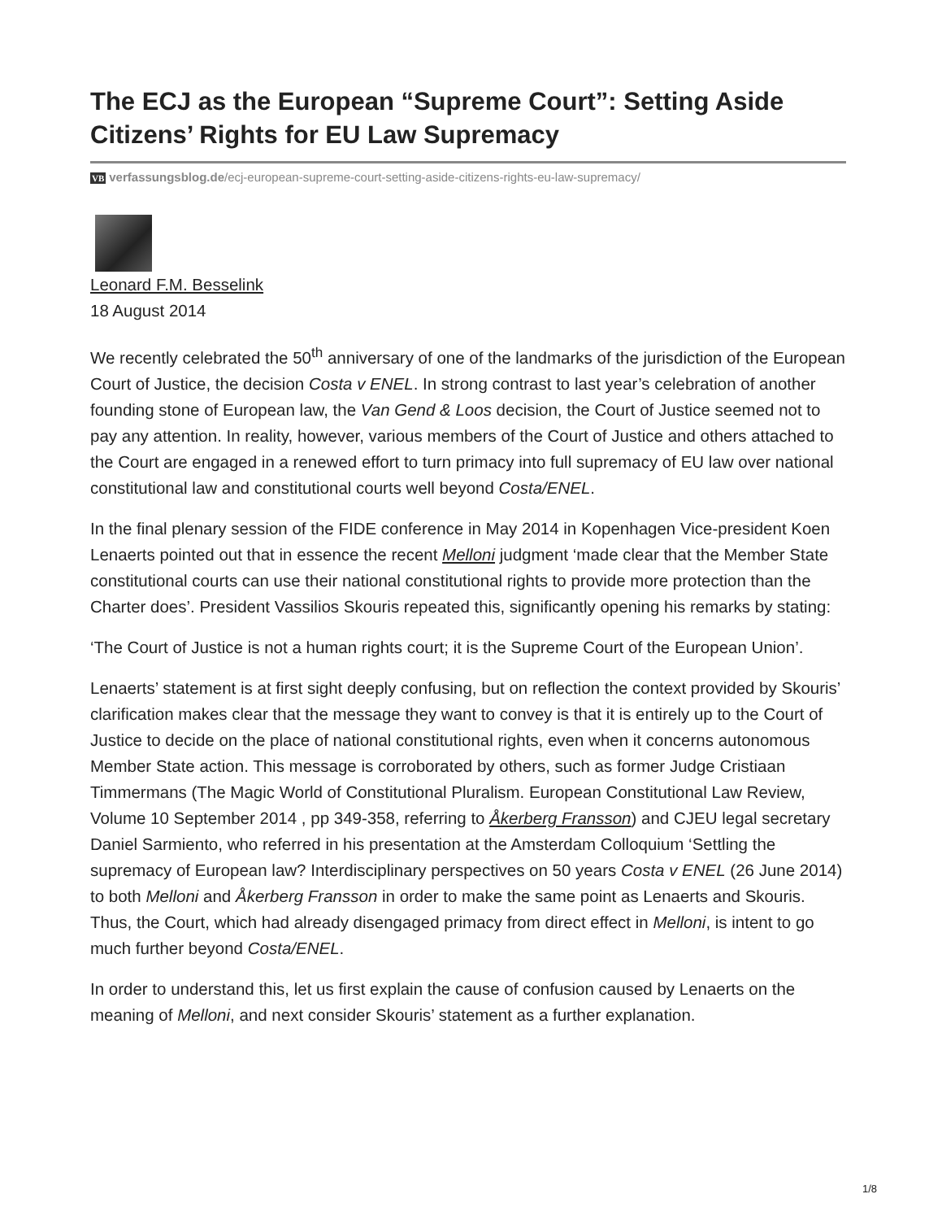The ECJ as the European “Supreme Court”: Setting Aside Citizens’ Rights for EU Law Supremacy
VB verfassungsblog.de/ecj-european-supreme-court-setting-aside-citizens-rights-eu-law-supremacy/
Leonard F.M. Besselink
18 August 2014
We recently celebrated the 50<sup>th</sup> anniversary of one of the landmarks of the jurisdiction of the European Court of Justice, the decision Costa v ENEL. In strong contrast to last year’s celebration of another founding stone of European law, the Van Gend & Loos decision, the Court of Justice seemed not to pay any attention. In reality, however, various members of the Court of Justice and others attached to the Court are engaged in a renewed effort to turn primacy into full supremacy of EU law over national constitutional law and constitutional courts well beyond Costa/ENEL.
In the final plenary session of the FIDE conference in May 2014 in Kopenhagen Vice-president Koen Lenaerts pointed out that in essence the recent Melloni judgment ‘made clear that the Member State constitutional courts can use their national constitutional rights to provide more protection than the Charter does’. President Vassilios Skouris repeated this, significantly opening his remarks by stating:
‘The Court of Justice is not a human rights court; it is the Supreme Court of the European Union’.
Lenaerts’ statement is at first sight deeply confusing, but on reflection the context provided by Skouris’ clarification makes clear that the message they want to convey is that it is entirely up to the Court of Justice to decide on the place of national constitutional rights, even when it concerns autonomous Member State action. This message is corroborated by others, such as former Judge Cristiaan Timmermans (The Magic World of Constitutional Pluralism. European Constitutional Law Review, Volume 10 September 2014 , pp 349-358, referring to Åkerberg Fransson) and CJEU legal secretary Daniel Sarmiento, who referred in his presentation at the Amsterdam Colloquium ‘Settling the supremacy of European law? Interdisciplinary perspectives on 50 years Costa v ENEL (26 June 2014) to both Melloni and Åkerberg Fransson in order to make the same point as Lenaerts and Skouris. Thus, the Court, which had already disengaged primacy from direct effect in Melloni, is intent to go much further beyond Costa/ENEL.
In order to understand this, let us first explain the cause of confusion caused by Lenaerts on the meaning of Melloni, and next consider Skouris’ statement as a further explanation.
1/8